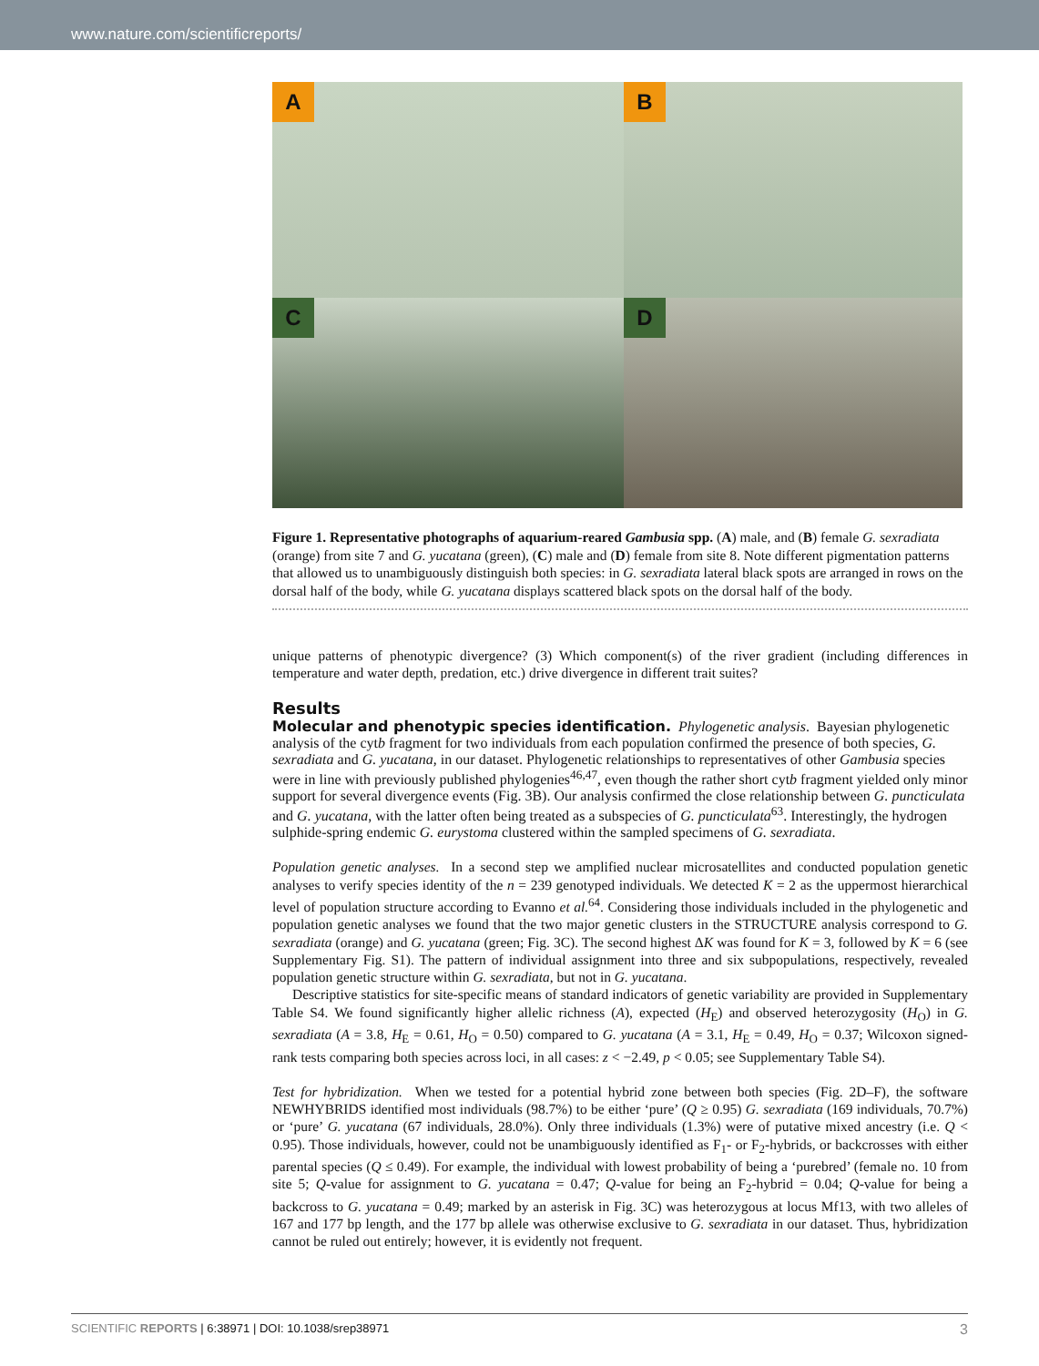www.nature.com/scientificreports/
A
B
C
D
Figure 1. Representative photographs of aquarium-reared Gambusia spp. (A) male, and (B) female G. sexradiata (orange) from site 7 and G. yucatana (green), (C) male and (D) female from site 8. Note different pigmentation patterns that allowed us to unambiguously distinguish both species: in G. sexradiata lateral black spots are arranged in rows on the dorsal half of the body, while G. yucatana displays scattered black spots on the dorsal half of the body.
unique patterns of phenotypic divergence? (3) Which component(s) of the river gradient (including differences in temperature and water depth, predation, etc.) drive divergence in different trait suites?
Results
Molecular and phenotypic species identification.
Phylogenetic analysis. Bayesian phylogenetic analysis of the cytb fragment for two individuals from each population confirmed the presence of both species, G. sexradiata and G. yucatana, in our dataset. Phylogenetic relationships to representatives of other Gambusia species were in line with previously published phylogenies<sup>46,47</sup>, even though the rather short cytb fragment yielded only minor support for several divergence events (Fig. 3B). Our analysis confirmed the close relationship between G. puncticulata and G. yucatana, with the latter often being treated as a subspecies of G. puncticulata<sup>63</sup>. Interestingly, the hydrogen sulphide-spring endemic G. eurystoma clustered within the sampled specimens of G. sexradiata.
Population genetic analyses. In a second step we amplified nuclear microsatellites and conducted population genetic analyses to verify species identity of the n = 239 genotyped individuals. We detected K = 2 as the uppermost hierarchical level of population structure according to Evanno et al.<sup>64</sup>. Considering those individuals included in the phylogenetic and population genetic analyses we found that the two major genetic clusters in the STRUCTURE analysis correspond to G. sexradiata (orange) and G. yucatana (green; Fig. 3C). The second highest ΔK was found for K = 3, followed by K = 6 (see Supplementary Fig. S1). The pattern of individual assignment into three and six subpopulations, respectively, revealed population genetic structure within G. sexradiata, but not in G. yucatana.
Descriptive statistics for site-specific means of standard indicators of genetic variability are provided in Supplementary Table S4. We found significantly higher allelic richness (A), expected (H<sub>E</sub>) and observed heterozygosity (H<sub>O</sub>) in G. sexradiata (A = 3.8, H<sub>E</sub> = 0.61, H<sub>O</sub> = 0.50) compared to G. yucatana (A = 3.1, H<sub>E</sub> = 0.49, H<sub>O</sub> = 0.37; Wilcoxon signed-rank tests comparing both species across loci, in all cases: z < −2.49, p < 0.05; see Supplementary Table S4).
Test for hybridization. When we tested for a potential hybrid zone between both species (Fig. 2D–F), the software NEWHYBRIDS identified most individuals (98.7%) to be either ‘pure’ (Q ≥ 0.95) G. sexradiata (169 individuals, 70.7%) or ‘pure’ G. yucatana (67 individuals, 28.0%). Only three individuals (1.3%) were of putative mixed ancestry (i.e. Q < 0.95). Those individuals, however, could not be unambiguously identified as F<sub>1</sub>- or F<sub>2</sub>-hybrids, or backcrosses with either parental species (Q ≤ 0.49). For example, the individual with lowest probability of being a ‘purebred’ (female no. 10 from site 5; Q-value for assignment to G. yucatana = 0.47; Q-value for being an F<sub>2</sub>-hybrid = 0.04; Q-value for being a backcross to G. yucatana = 0.49; marked by an asterisk in Fig. 3C) was heterozygous at locus Mf13, with two alleles of 167 and 177 bp length, and the 177 bp allele was otherwise exclusive to G. sexradiata in our dataset. Thus, hybridization cannot be ruled out entirely; however, it is evidently not frequent.
SCIENTIFIC REPORTS | 6:38971 | DOI: 10.1038/srep38971 3